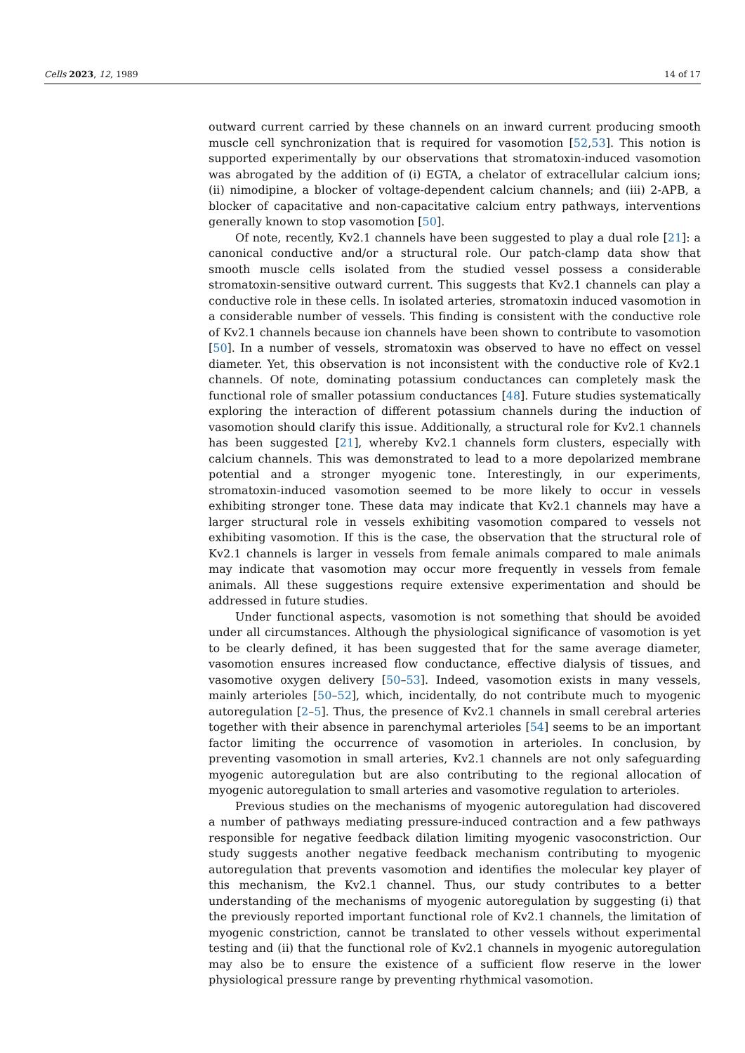Cells 2023, 12, 1989 14 of 17
outward current carried by these channels on an inward current producing smooth muscle cell synchronization that is required for vasomotion [52,53]. This notion is supported experimentally by our observations that stromatoxin-induced vasomotion was abrogated by the addition of (i) EGTA, a chelator of extracellular calcium ions; (ii) nimodipine, a blocker of voltage-dependent calcium channels; and (iii) 2-APB, a blocker of capacitative and non-capacitative calcium entry pathways, interventions generally known to stop vasomotion [50].
Of note, recently, Kv2.1 channels have been suggested to play a dual role [21]: a canonical conductive and/or a structural role. Our patch-clamp data show that smooth muscle cells isolated from the studied vessel possess a considerable stromatoxin-sensitive outward current. This suggests that Kv2.1 channels can play a conductive role in these cells. In isolated arteries, stromatoxin induced vasomotion in a considerable number of vessels. This finding is consistent with the conductive role of Kv2.1 channels because ion channels have been shown to contribute to vasomotion [50]. In a number of vessels, stromatoxin was observed to have no effect on vessel diameter. Yet, this observation is not inconsistent with the conductive role of Kv2.1 channels. Of note, dominating potassium conductances can completely mask the functional role of smaller potassium conductances [48]. Future studies systematically exploring the interaction of different potassium channels during the induction of vasomotion should clarify this issue. Additionally, a structural role for Kv2.1 channels has been suggested [21], whereby Kv2.1 channels form clusters, especially with calcium channels. This was demonstrated to lead to a more depolarized membrane potential and a stronger myogenic tone. Interestingly, in our experiments, stromatoxin-induced vasomotion seemed to be more likely to occur in vessels exhibiting stronger tone. These data may indicate that Kv2.1 channels may have a larger structural role in vessels exhibiting vasomotion compared to vessels not exhibiting vasomotion. If this is the case, the observation that the structural role of Kv2.1 channels is larger in vessels from female animals compared to male animals may indicate that vasomotion may occur more frequently in vessels from female animals. All these suggestions require extensive experimentation and should be addressed in future studies.
Under functional aspects, vasomotion is not something that should be avoided under all circumstances. Although the physiological significance of vasomotion is yet to be clearly defined, it has been suggested that for the same average diameter, vasomotion ensures increased flow conductance, effective dialysis of tissues, and vasomotive oxygen delivery [50–53]. Indeed, vasomotion exists in many vessels, mainly arterioles [50–52], which, incidentally, do not contribute much to myogenic autoregulation [2–5]. Thus, the presence of Kv2.1 channels in small cerebral arteries together with their absence in parenchymal arterioles [54] seems to be an important factor limiting the occurrence of vasomotion in arterioles. In conclusion, by preventing vasomotion in small arteries, Kv2.1 channels are not only safeguarding myogenic autoregulation but are also contributing to the regional allocation of myogenic autoregulation to small arteries and vasomotive regulation to arterioles.
Previous studies on the mechanisms of myogenic autoregulation had discovered a number of pathways mediating pressure-induced contraction and a few pathways responsible for negative feedback dilation limiting myogenic vasoconstriction. Our study suggests another negative feedback mechanism contributing to myogenic autoregulation that prevents vasomotion and identifies the molecular key player of this mechanism, the Kv2.1 channel. Thus, our study contributes to a better understanding of the mechanisms of myogenic autoregulation by suggesting (i) that the previously reported important functional role of Kv2.1 channels, the limitation of myogenic constriction, cannot be translated to other vessels without experimental testing and (ii) that the functional role of Kv2.1 channels in myogenic autoregulation may also be to ensure the existence of a sufficient flow reserve in the lower physiological pressure range by preventing rhythmical vasomotion.